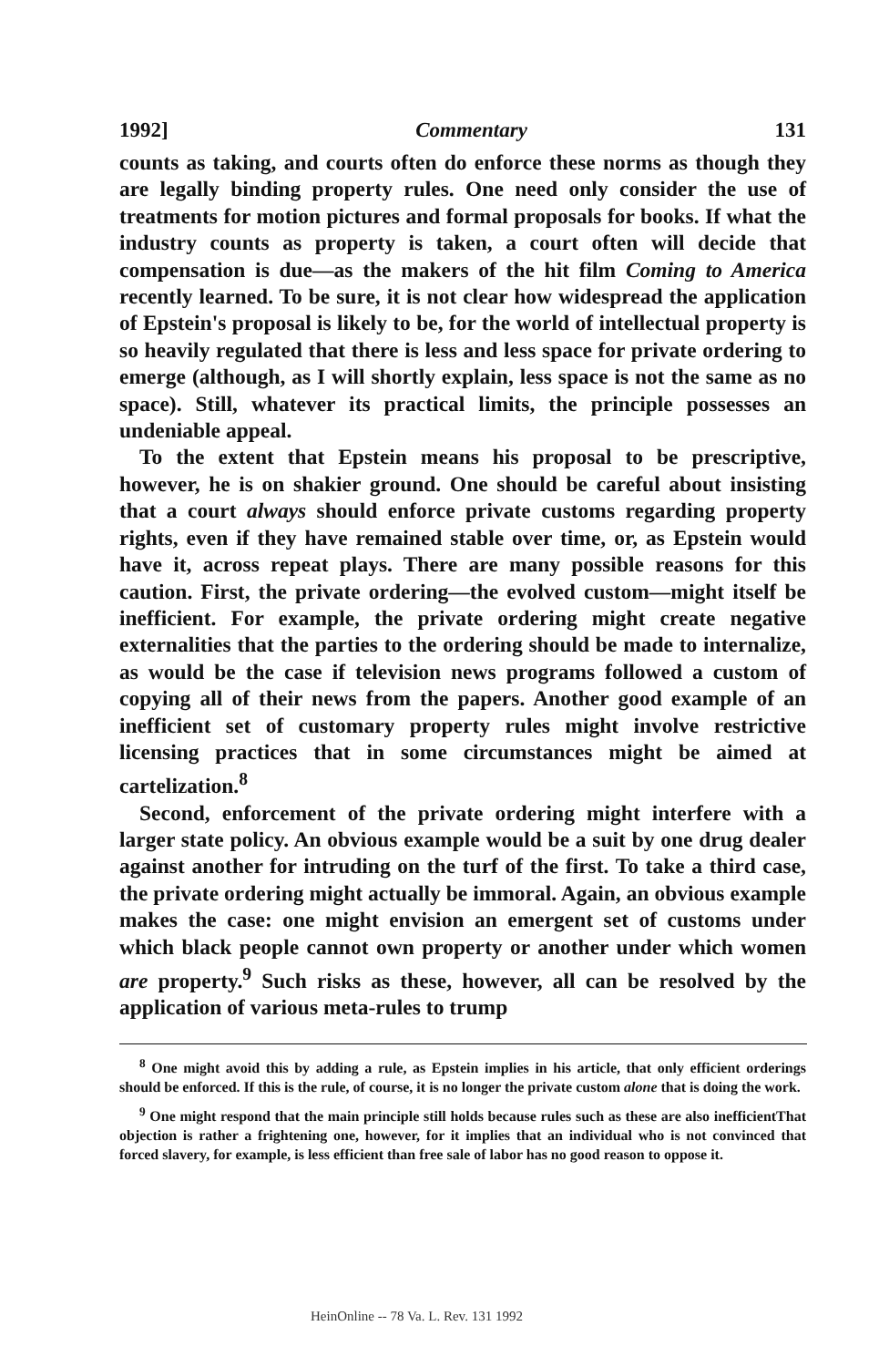1992] Commentary 131
counts as taking, and courts often do enforce these norms as though they are legally binding property rules. One need only consider the use of treatments for motion pictures and formal proposals for books. If what the industry counts as property is taken, a court often will decide that compensation is due—as the makers of the hit film Coming to America recently learned. To be sure, it is not clear how widespread the application of Epstein's proposal is likely to be, for the world of intellectual property is so heavily regulated that there is less and less space for private ordering to emerge (although, as I will shortly explain, less space is not the same as no space). Still, whatever its practical limits, the principle possesses an undeniable appeal.
To the extent that Epstein means his proposal to be prescriptive, however, he is on shakier ground. One should be careful about insisting that a court always should enforce private customs regarding property rights, even if they have remained stable over time, or, as Epstein would have it, across repeat plays. There are many possible reasons for this caution. First, the private ordering—the evolved custom—might itself be inefficient. For example, the private ordering might create negative externalities that the parties to the ordering should be made to internalize, as would be the case if television news programs followed a custom of copying all of their news from the papers. Another good example of an inefficient set of customary property rules might involve restrictive licensing practices that in some circumstances might be aimed at cartelization.<sup>8</sup>
Second, enforcement of the private ordering might interfere with a larger state policy. An obvious example would be a suit by one drug dealer against another for intruding on the turf of the first. To take a third case, the private ordering might actually be immoral. Again, an obvious example makes the case: one might envision an emergent set of customs under which black people cannot own property or another under which women are property.<sup>9</sup> Such risks as these, however, all can be resolved by the application of various meta-rules to trump
<sup>8</sup> One might avoid this by adding a rule, as Epstein implies in his article, that only efficient orderings should be enforced. If this is the rule, of course, it is no longer the private custom alone that is doing the work.
<sup>9</sup> One might respond that the main principle still holds because rules such as these are also inefficientThat objection is rather a frightening one, however, for it implies that an individual who is not convinced that forced slavery, for example, is less efficient than free sale of labor has no good reason to oppose it.
HeinOnline -- 78 Va. L. Rev. 131 1992